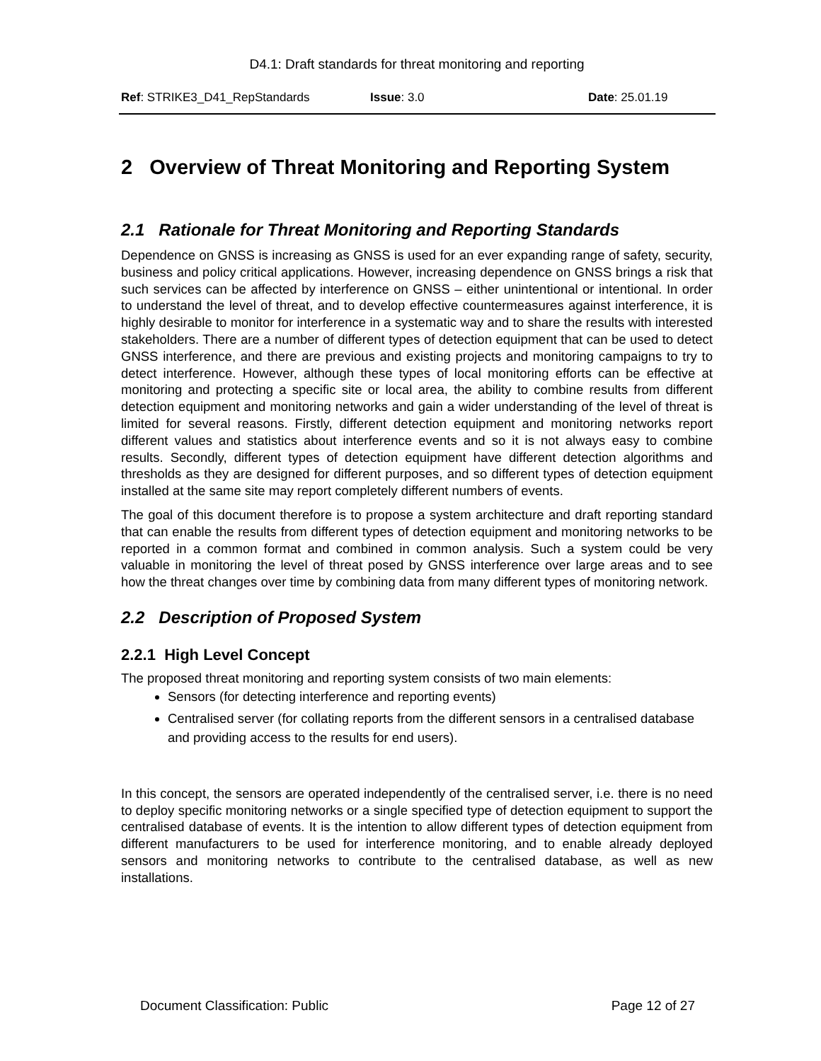D4.1: Draft standards for threat monitoring and reporting
Ref: STRIKE3_D41_RepStandards Issue: 3.0 Date: 25.01.19
2 Overview of Threat Monitoring and Reporting System
2.1 Rationale for Threat Monitoring and Reporting Standards
Dependence on GNSS is increasing as GNSS is used for an ever expanding range of safety, security, business and policy critical applications. However, increasing dependence on GNSS brings a risk that such services can be affected by interference on GNSS – either unintentional or intentional. In order to understand the level of threat, and to develop effective countermeasures against interference, it is highly desirable to monitor for interference in a systematic way and to share the results with interested stakeholders. There are a number of different types of detection equipment that can be used to detect GNSS interference, and there are previous and existing projects and monitoring campaigns to try to detect interference. However, although these types of local monitoring efforts can be effective at monitoring and protecting a specific site or local area, the ability to combine results from different detection equipment and monitoring networks and gain a wider understanding of the level of threat is limited for several reasons. Firstly, different detection equipment and monitoring networks report different values and statistics about interference events and so it is not always easy to combine results. Secondly, different types of detection equipment have different detection algorithms and thresholds as they are designed for different purposes, and so different types of detection equipment installed at the same site may report completely different numbers of events.
The goal of this document therefore is to propose a system architecture and draft reporting standard that can enable the results from different types of detection equipment and monitoring networks to be reported in a common format and combined in common analysis. Such a system could be very valuable in monitoring the level of threat posed by GNSS interference over large areas and to see how the threat changes over time by combining data from many different types of monitoring network.
2.2 Description of Proposed System
2.2.1 High Level Concept
The proposed threat monitoring and reporting system consists of two main elements:
Sensors (for detecting interference and reporting events)
Centralised server (for collating reports from the different sensors in a centralised database and providing access to the results for end users).
In this concept, the sensors are operated independently of the centralised server, i.e. there is no need to deploy specific monitoring networks or a single specified type of detection equipment to support the centralised database of events. It is the intention to allow different types of detection equipment from different manufacturers to be used for interference monitoring, and to enable already deployed sensors and monitoring networks to contribute to the centralised database, as well as new installations.
Document Classification: Public Page 12 of 27